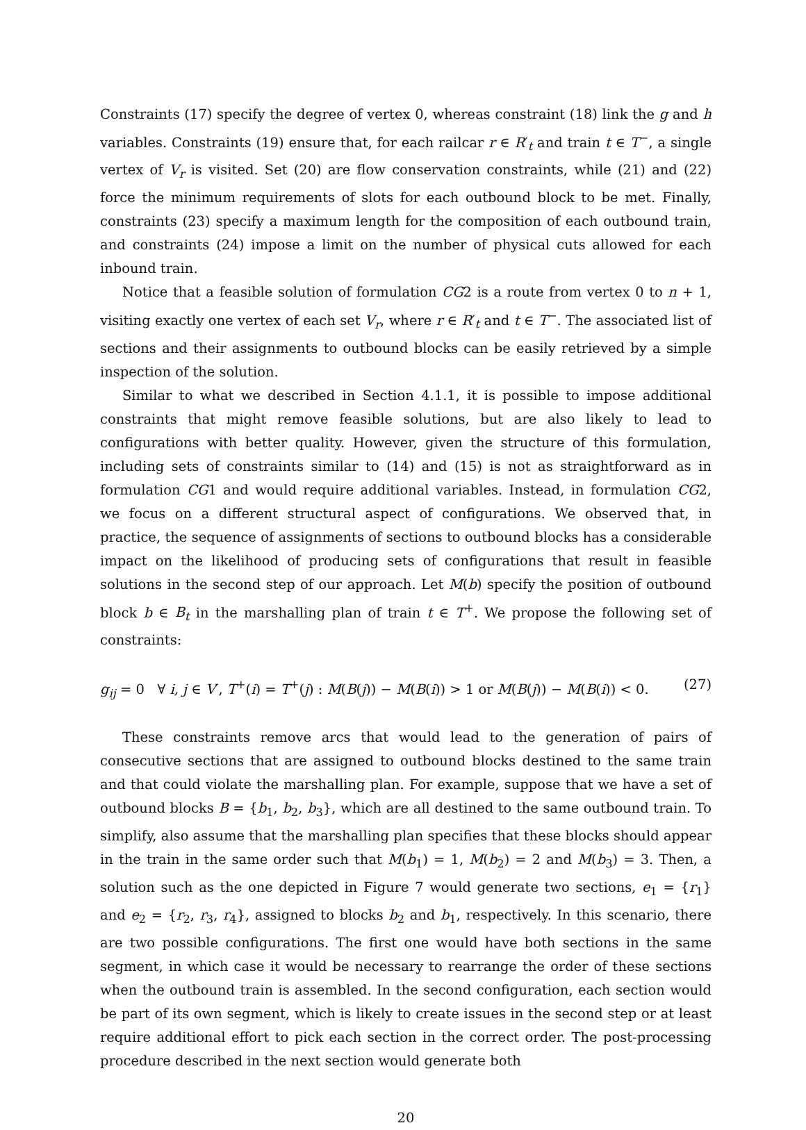Constraints (17) specify the degree of vertex 0, whereas constraint (18) link the g and h variables. Constraints (19) ensure that, for each railcar r ∈ R′<sub>t</sub> and train t ∈ T<sup>−</sup>, a single vertex of V<sub>r</sub> is visited. Set (20) are flow conservation constraints, while (21) and (22) force the minimum requirements of slots for each outbound block to be met. Finally, constraints (23) specify a maximum length for the composition of each outbound train, and constraints (24) impose a limit on the number of physical cuts allowed for each inbound train.
Notice that a feasible solution of formulation CG2 is a route from vertex 0 to n + 1, visiting exactly one vertex of each set V<sub>r</sub>, where r ∈ R′<sub>t</sub> and t ∈ T<sup>−</sup>. The associated list of sections and their assignments to outbound blocks can be easily retrieved by a simple inspection of the solution.
Similar to what we described in Section 4.1.1, it is possible to impose additional constraints that might remove feasible solutions, but are also likely to lead to configurations with better quality. However, given the structure of this formulation, including sets of constraints similar to (14) and (15) is not as straightforward as in formulation CG1 and would require additional variables. Instead, in formulation CG2, we focus on a different structural aspect of configurations. We observed that, in practice, the sequence of assignments of sections to outbound blocks has a considerable impact on the likelihood of producing sets of configurations that result in feasible solutions in the second step of our approach. Let M(b) specify the position of outbound block b ∈ B<sub>t</sub> in the marshalling plan of train t ∈ T<sup>+</sup>. We propose the following set of constraints:
g<sub>ij</sub> = 0 ∀ i, j ∈ V′, T<sup>+</sup>(i) = T<sup>+</sup>(j) : M(B(j)) − M(B(i)) > 1 or M(B(j)) − M(B(i)) < 0. (27)
These constraints remove arcs that would lead to the generation of pairs of consecutive sections that are assigned to outbound blocks destined to the same train and that could violate the marshalling plan. For example, suppose that we have a set of outbound blocks B = {b<sub>1</sub>, b<sub>2</sub>, b<sub>3</sub>}, which are all destined to the same outbound train. To simplify, also assume that the marshalling plan specifies that these blocks should appear in the train in the same order such that M(b<sub>1</sub>) = 1, M(b<sub>2</sub>) = 2 and M(b<sub>3</sub>) = 3. Then, a solution such as the one depicted in Figure 7 would generate two sections, e<sub>1</sub> = {r<sub>1</sub>} and e<sub>2</sub> = {r<sub>2</sub>, r<sub>3</sub>, r<sub>4</sub>}, assigned to blocks b<sub>2</sub> and b<sub>1</sub>, respectively. In this scenario, there are two possible configurations. The first one would have both sections in the same segment, in which case it would be necessary to rearrange the order of these sections when the outbound train is assembled. In the second configuration, each section would be part of its own segment, which is likely to create issues in the second step or at least require additional effort to pick each section in the correct order. The post-processing procedure described in the next section would generate both
20